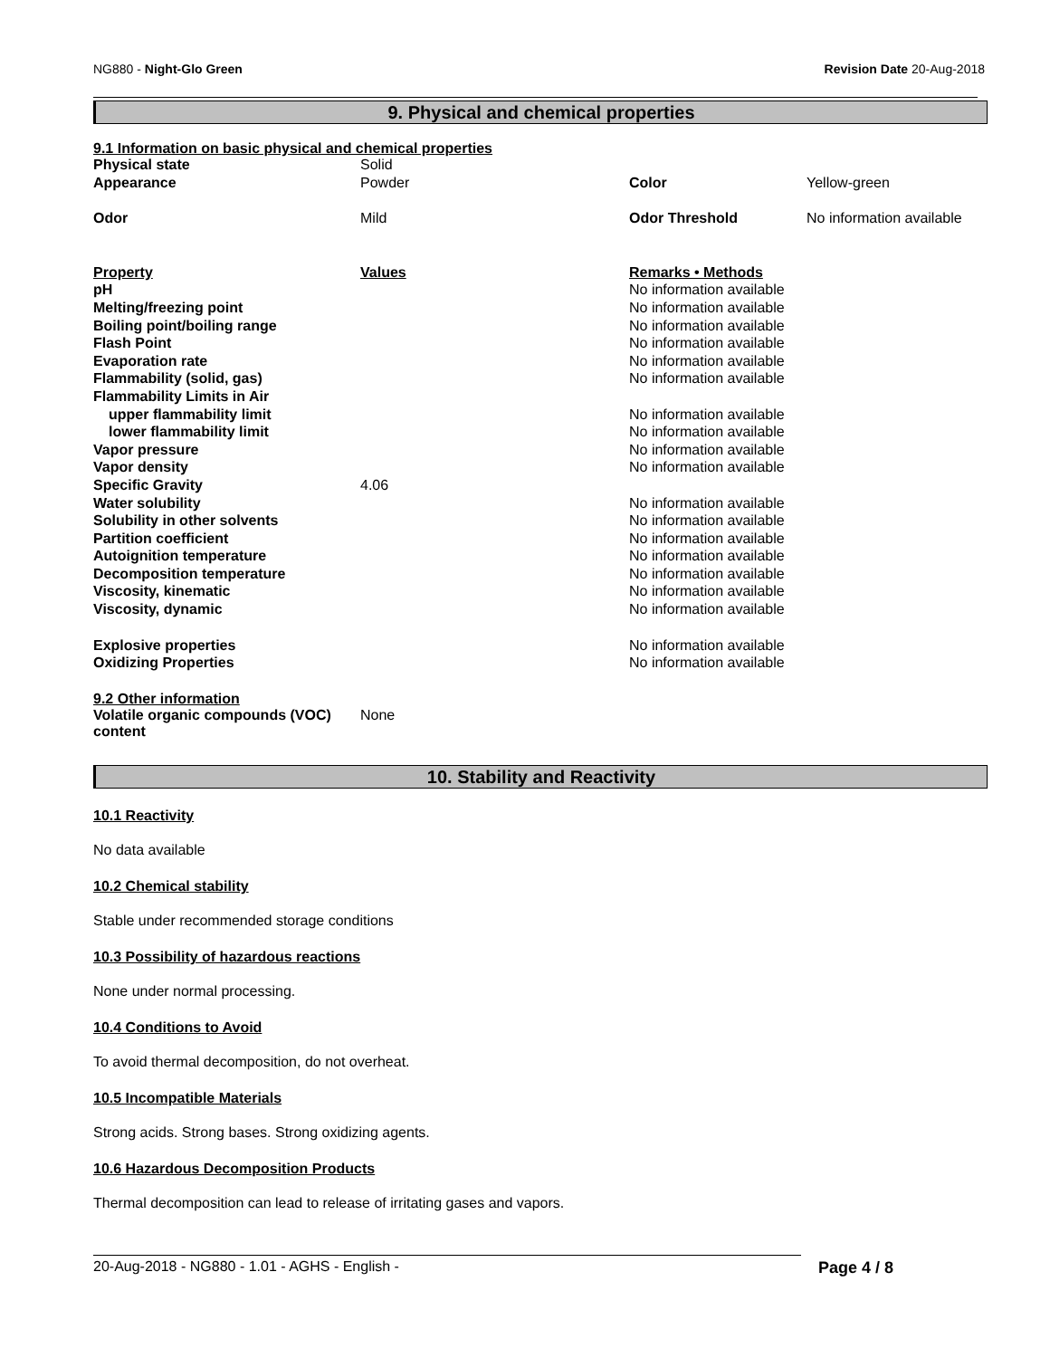NG880 - Night-Glo Green Revision Date 20-Aug-2018
9. Physical and chemical properties
9.1 Information on basic physical and chemical properties
| Physical state | Solid | | |
| Appearance | Powder | Color | Yellow-green |
| Odor | Mild | Odor Threshold | No information available |
| Property | Values | Remarks • Methods |
| pH | | No information available |
| Melting/freezing point | | No information available |
| Boiling point/boiling range | | No information available |
| Flash Point | | No information available |
| Evaporation rate | | No information available |
| Flammability (solid, gas) | | No information available |
| Flammability Limits in Air | | |
| upper flammability limit | | No information available |
| lower flammability limit | | No information available |
| Vapor pressure | | No information available |
| Vapor density | | No information available |
| Specific Gravity | 4.06 | |
| Water solubility | | No information available |
| Solubility in other solvents | | No information available |
| Partition coefficient | | No information available |
| Autoignition temperature | | No information available |
| Decomposition temperature | | No information available |
| Viscosity, kinematic | | No information available |
| Viscosity, dynamic | | No information available |
| Explosive properties | | No information available |
| Oxidizing Properties | | No information available |
9.2 Other information
| Volatile organic compounds (VOC) content | None |
10. Stability and Reactivity
10.1 Reactivity
No data available
10.2 Chemical stability
Stable under recommended storage conditions
10.3 Possibility of hazardous reactions
None under normal processing.
10.4 Conditions to Avoid
To avoid thermal decomposition, do not overheat.
10.5 Incompatible Materials
Strong acids. Strong bases. Strong oxidizing agents.
10.6 Hazardous Decomposition Products
Thermal decomposition can lead to release of irritating gases and vapors.
20-Aug-2018 - NG880 - 1.01 - AGHS - English - Page 4 / 8